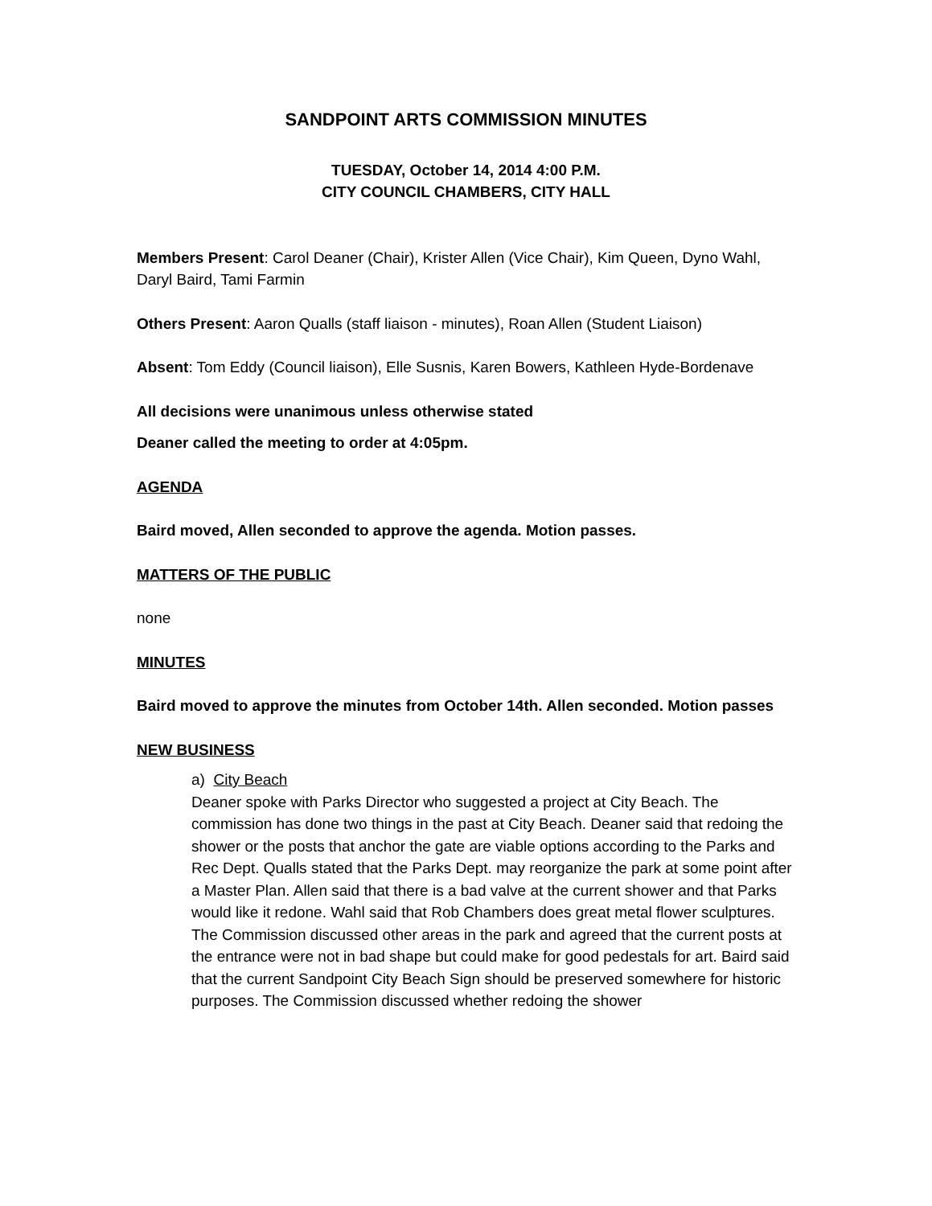SANDPOINT ARTS COMMISSION MINUTES
TUESDAY, October 14, 2014 4:00 P.M.
CITY COUNCIL CHAMBERS, CITY HALL
Members Present: Carol Deaner (Chair), Krister Allen (Vice Chair), Kim Queen, Dyno Wahl, Daryl Baird, Tami Farmin
Others Present: Aaron Qualls (staff liaison - minutes), Roan Allen (Student Liaison)
Absent: Tom Eddy (Council liaison), Elle Susnis, Karen Bowers, Kathleen Hyde-Bordenave
All decisions were unanimous unless otherwise stated
Deaner called the meeting to order at 4:05pm.
AGENDA
Baird moved, Allen seconded to approve the agenda. Motion passes.
MATTERS OF THE PUBLIC
none
MINUTES
Baird moved to approve the minutes from October 14th. Allen seconded. Motion passes
NEW BUSINESS
a) City Beach
Deaner spoke with Parks Director who suggested a project at City Beach. The commission has done two things in the past at City Beach. Deaner said that redoing the shower or the posts that anchor the gate are viable options according to the Parks and Rec Dept. Qualls stated that the Parks Dept. may reorganize the park at some point after a Master Plan. Allen said that there is a bad valve at the current shower and that Parks would like it redone. Wahl said that Rob Chambers does great metal flower sculptures. The Commission discussed other areas in the park and agreed that the current posts at the entrance were not in bad shape but could make for good pedestals for art. Baird said that the current Sandpoint City Beach Sign should be preserved somewhere for historic purposes. The Commission discussed whether redoing the shower